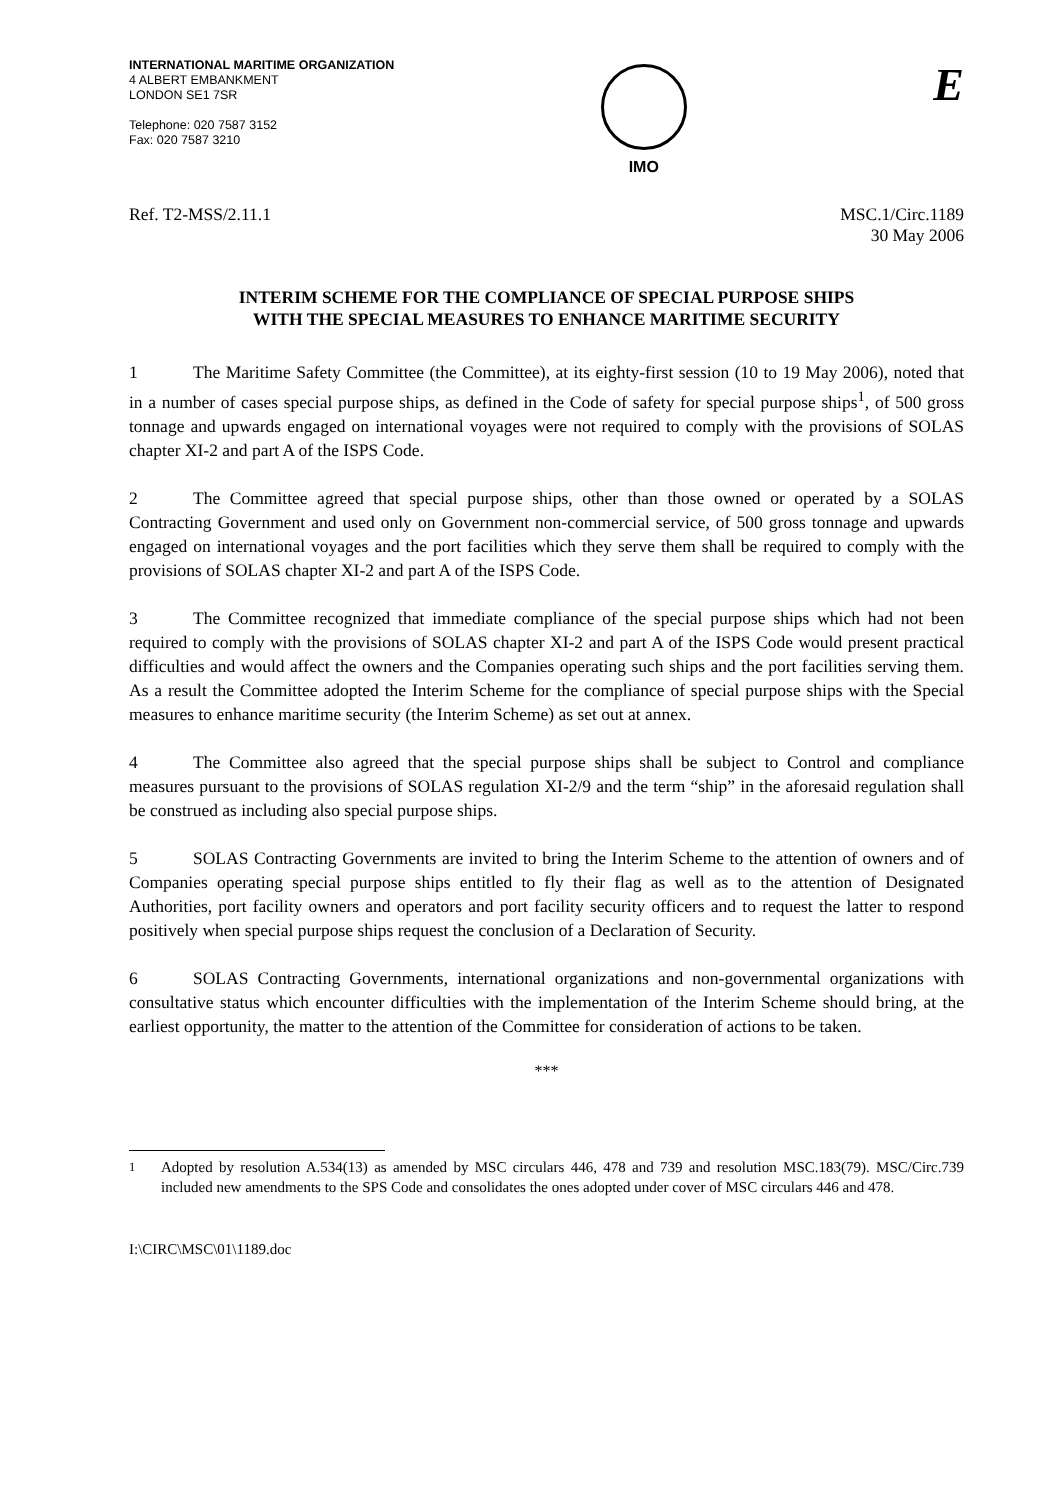INTERNATIONAL MARITIME ORGANIZATION
4 ALBERT EMBANKMENT
LONDON SE1 7SR
Telephone: 020 7587 3152
Fax: 020 7587 3210
IMO
E
Ref. T2-MSS/2.11.1 MSC.1/Circ.1189
30 May 2006
INTERIM SCHEME FOR THE COMPLIANCE OF SPECIAL PURPOSE SHIPS
WITH THE SPECIAL MEASURES TO ENHANCE MARITIME SECURITY
1 The Maritime Safety Committee (the Committee), at its eighty-first session (10 to 19 May 2006), noted that in a number of cases special purpose ships, as defined in the Code of safety for special purpose ships<sup>1</sup>, of 500 gross tonnage and upwards engaged on international voyages were not required to comply with the provisions of SOLAS chapter XI-2 and part A of the ISPS Code.
2 The Committee agreed that special purpose ships, other than those owned or operated by a SOLAS Contracting Government and used only on Government non-commercial service, of 500 gross tonnage and upwards engaged on international voyages and the port facilities which they serve them shall be required to comply with the provisions of SOLAS chapter XI-2 and part A of the ISPS Code.
3 The Committee recognized that immediate compliance of the special purpose ships which had not been required to comply with the provisions of SOLAS chapter XI-2 and part A of the ISPS Code would present practical difficulties and would affect the owners and the Companies operating such ships and the port facilities serving them. As a result the Committee adopted the Interim Scheme for the compliance of special purpose ships with the Special measures to enhance maritime security (the Interim Scheme) as set out at annex.
4 The Committee also agreed that the special purpose ships shall be subject to Control and compliance measures pursuant to the provisions of SOLAS regulation XI-2/9 and the term “ship” in the aforesaid regulation shall be construed as including also special purpose ships.
5 SOLAS Contracting Governments are invited to bring the Interim Scheme to the attention of owners and of Companies operating special purpose ships entitled to fly their flag as well as to the attention of Designated Authorities, port facility owners and operators and port facility security officers and to request the latter to respond positively when special purpose ships request the conclusion of a Declaration of Security.
6 SOLAS Contracting Governments, international organizations and non-governmental organizations with consultative status which encounter difficulties with the implementation of the Interim Scheme should bring, at the earliest opportunity, the matter to the attention of the Committee for consideration of actions to be taken.
***
<sup>1</sup> Adopted by resolution A.534(13) as amended by MSC circulars 446, 478 and 739 and resolution MSC.183(79). MSC/Circ.739 included new amendments to the SPS Code and consolidates the ones adopted under cover of MSC circulars 446 and 478.
I:\CIRC\MSC\01\1189.doc